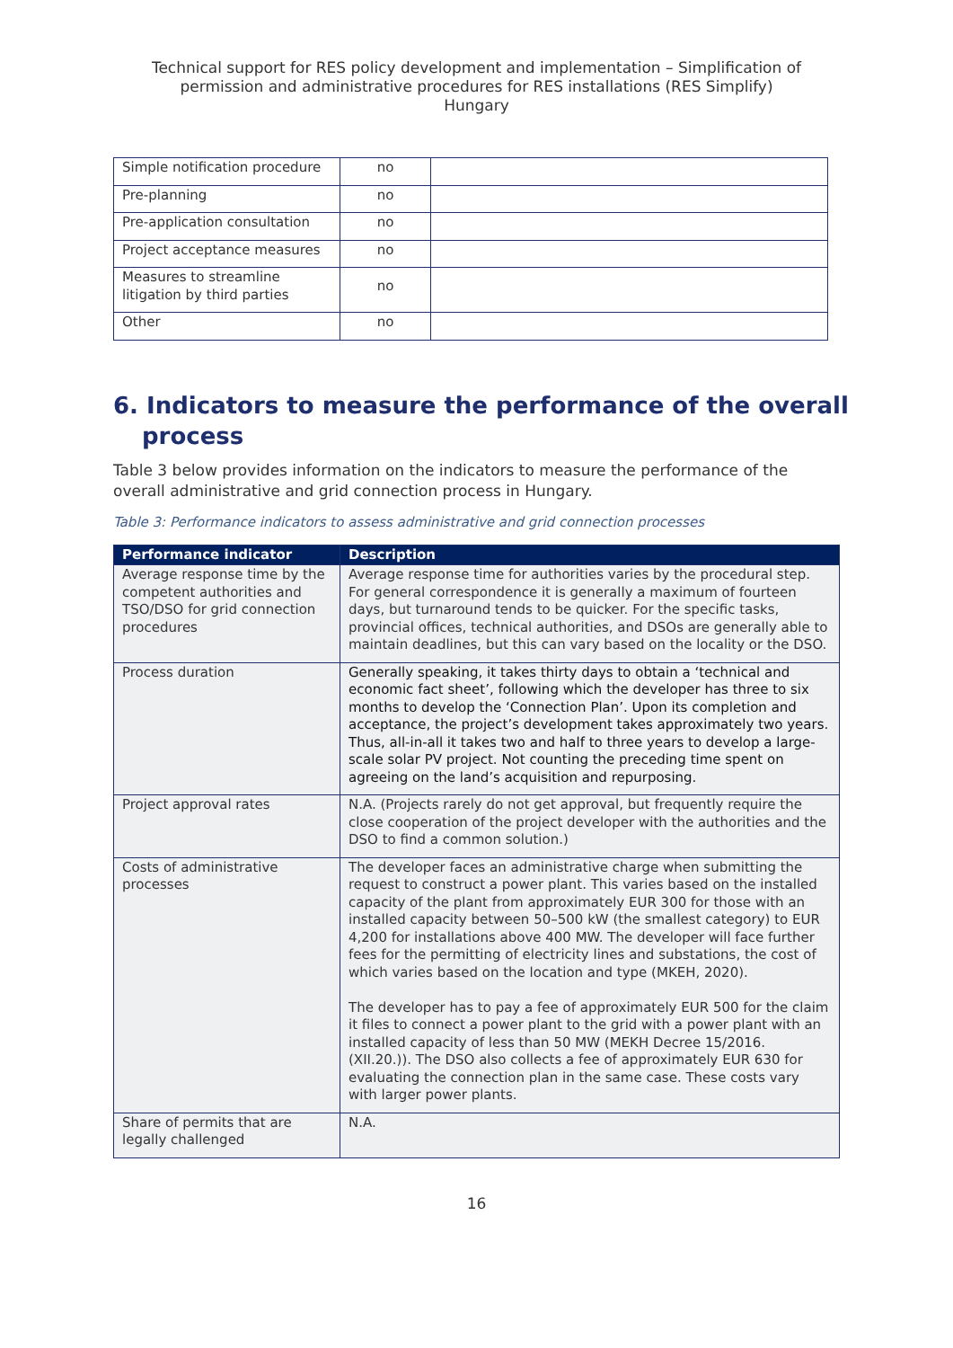Technical support for RES policy development and implementation – Simplification of permission and administrative procedures for RES installations (RES Simplify)
Hungary
| Simple notification procedure | no | |
| Pre-planning | no | |
| Pre-application consultation | no | |
| Project acceptance measures | no | |
| Measures to streamline litigation by third parties | no | |
| Other | no | |
6. Indicators to measure the performance of the overall process
Table 3 below provides information on the indicators to measure the performance of the overall administrative and grid connection process in Hungary.
Table 3: Performance indicators to assess administrative and grid connection processes
| Performance indicator | Description |
| --- | --- |
| Average response time by the competent authorities and TSO/DSO for grid connection procedures | Average response time for authorities varies by the procedural step. For general correspondence it is generally a maximum of fourteen days, but turnaround tends to be quicker. For the specific tasks, provincial offices, technical authorities, and DSOs are generally able to maintain deadlines, but this can vary based on the locality or the DSO. |
| Process duration | Generally speaking, it takes thirty days to obtain a ‘technical and economic fact sheet’, following which the developer has three to six months to develop the ‘Connection Plan’. Upon its completion and acceptance, the project’s development takes approximately two years. Thus, all-in-all it takes two and half to three years to develop a large-scale solar PV project. Not counting the preceding time spent on agreeing on the land’s acquisition and repurposing. |
| Project approval rates | N.A. (Projects rarely do not get approval, but frequently require the close cooperation of the project developer with the authorities and the DSO to find a common solution.) |
| Costs of administrative processes | The developer faces an administrative charge when submitting the request to construct a power plant. This varies based on the installed capacity of the plant from approximately EUR 300 for those with an installed capacity between 50–500 kW (the smallest category) to EUR 4,200 for installations above 400 MW. The developer will face further fees for the permitting of electricity lines and substations, the cost of which varies based on the location and type (MKEH, 2020). The developer has to pay a fee of approximately EUR 500 for the claim it files to connect a power plant to the grid with a power plant with an installed capacity of less than 50 MW (MEKH Decree 15/2016. (XII.20.)). The DSO also collects a fee of approximately EUR 630 for evaluating the connection plan in the same case. These costs vary with larger power plants. |
| Share of permits that are legally challenged | N.A. |
16